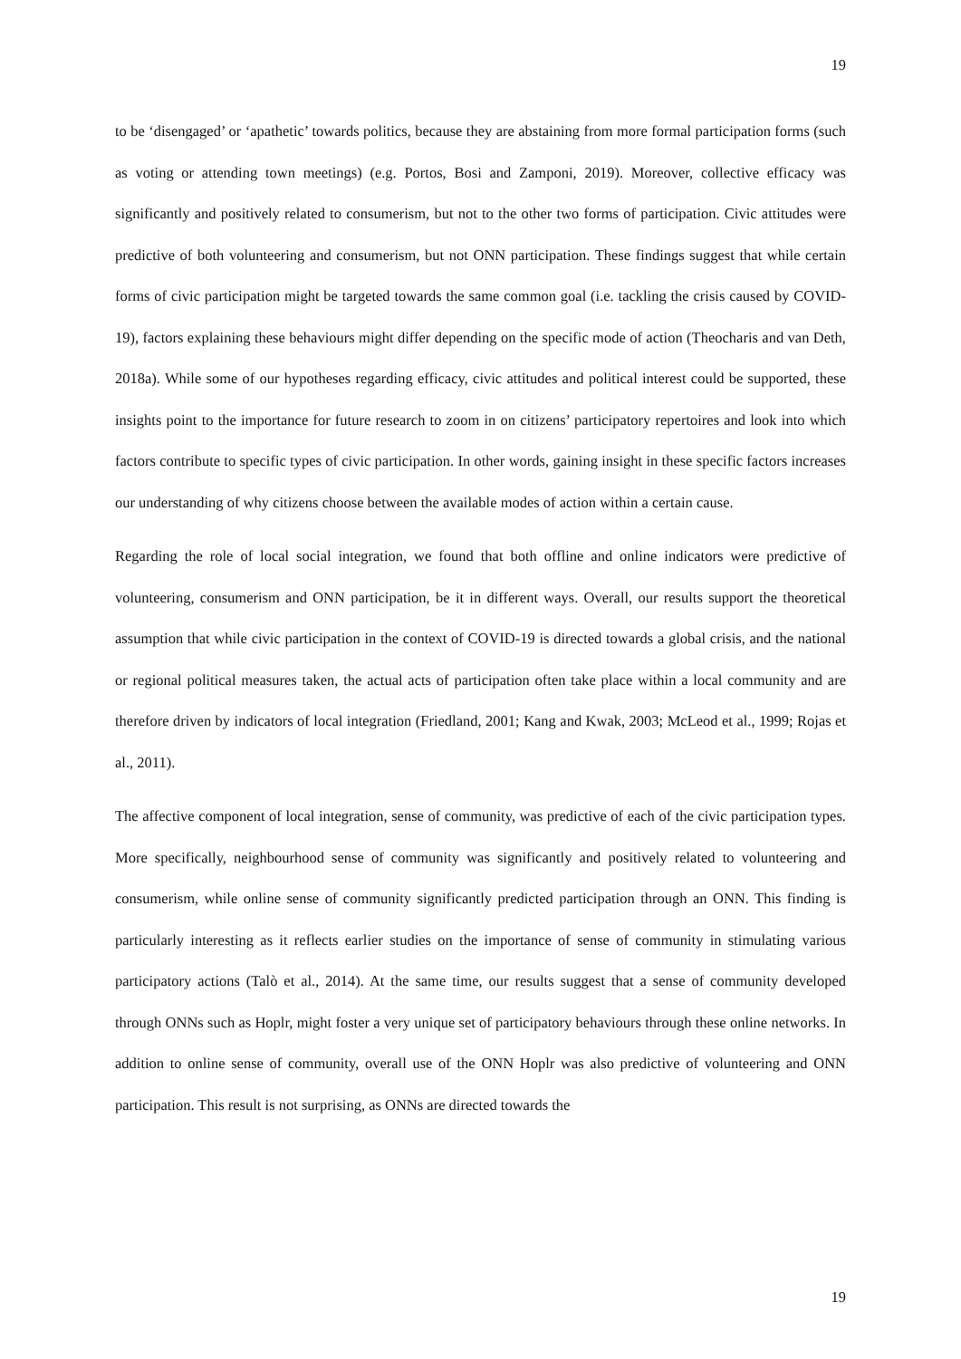19
to be ‘disengaged’ or ‘apathetic’ towards politics, because they are abstaining from more formal participation forms (such as voting or attending town meetings) (e.g. Portos, Bosi and Zamponi, 2019). Moreover, collective efficacy was significantly and positively related to consumerism, but not to the other two forms of participation. Civic attitudes were predictive of both volunteering and consumerism, but not ONN participation. These findings suggest that while certain forms of civic participation might be targeted towards the same common goal (i.e. tackling the crisis caused by COVID-19), factors explaining these behaviours might differ depending on the specific mode of action (Theocharis and van Deth, 2018a). While some of our hypotheses regarding efficacy, civic attitudes and political interest could be supported, these insights point to the importance for future research to zoom in on citizens’ participatory repertoires and look into which factors contribute to specific types of civic participation. In other words, gaining insight in these specific factors increases our understanding of why citizens choose between the available modes of action within a certain cause.
Regarding the role of local social integration, we found that both offline and online indicators were predictive of volunteering, consumerism and ONN participation, be it in different ways. Overall, our results support the theoretical assumption that while civic participation in the context of COVID-19 is directed towards a global crisis, and the national or regional political measures taken, the actual acts of participation often take place within a local community and are therefore driven by indicators of local integration (Friedland, 2001; Kang and Kwak, 2003; McLeod et al., 1999; Rojas et al., 2011).
The affective component of local integration, sense of community, was predictive of each of the civic participation types. More specifically, neighbourhood sense of community was significantly and positively related to volunteering and consumerism, while online sense of community significantly predicted participation through an ONN. This finding is particularly interesting as it reflects earlier studies on the importance of sense of community in stimulating various participatory actions (Talò et al., 2014). At the same time, our results suggest that a sense of community developed through ONNs such as Hoplr, might foster a very unique set of participatory behaviours through these online networks. In addition to online sense of community, overall use of the ONN Hoplr was also predictive of volunteering and ONN participation. This result is not surprising, as ONNs are directed towards the
19